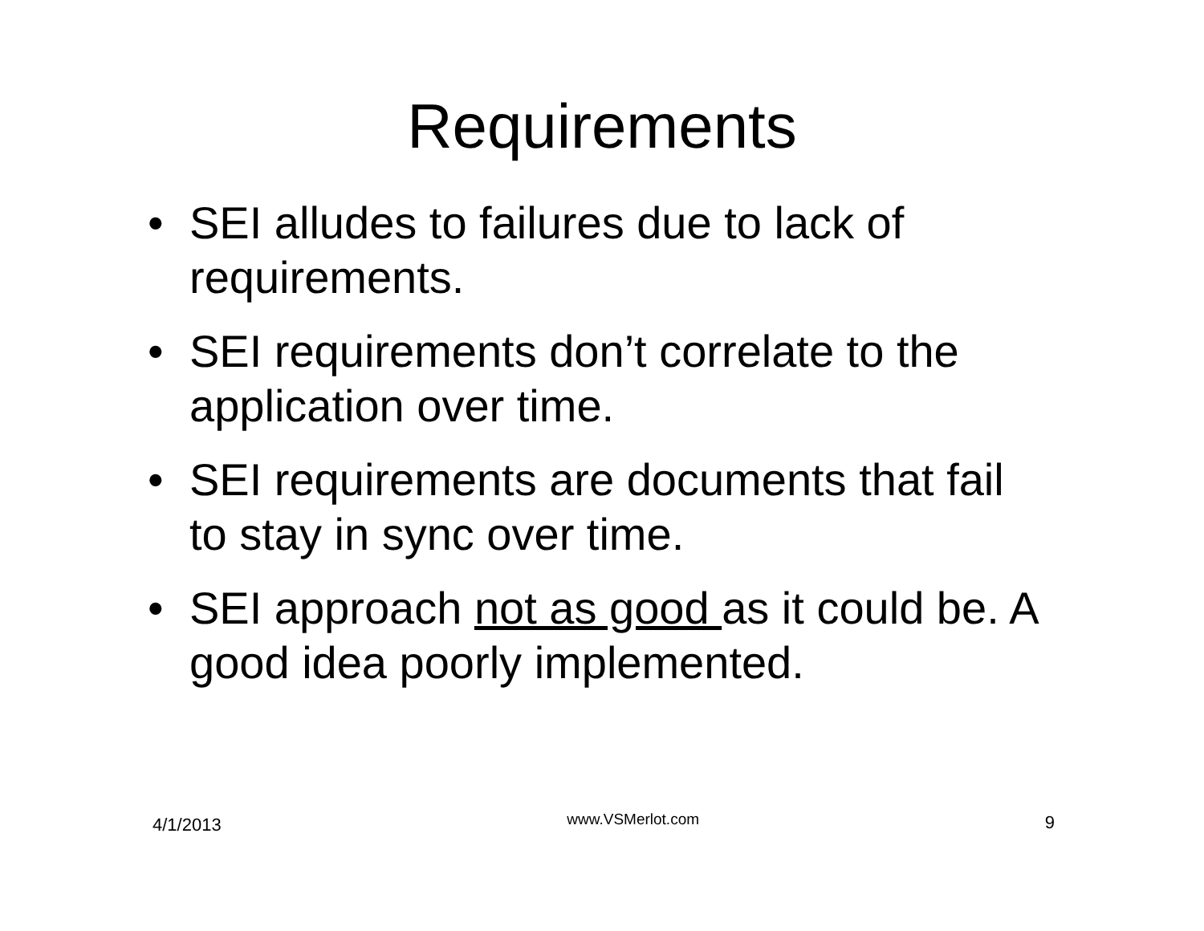Requirements
• SEI alludes to failures due to lack of requirements.
• SEI requirements don’t correlate to the application over time.
• SEI requirements are documents that fail to stay in sync over time.
• SEI approach not as good as it could be. A good idea poorly implemented.
4/1/2013 www.VSMerlot.com 9